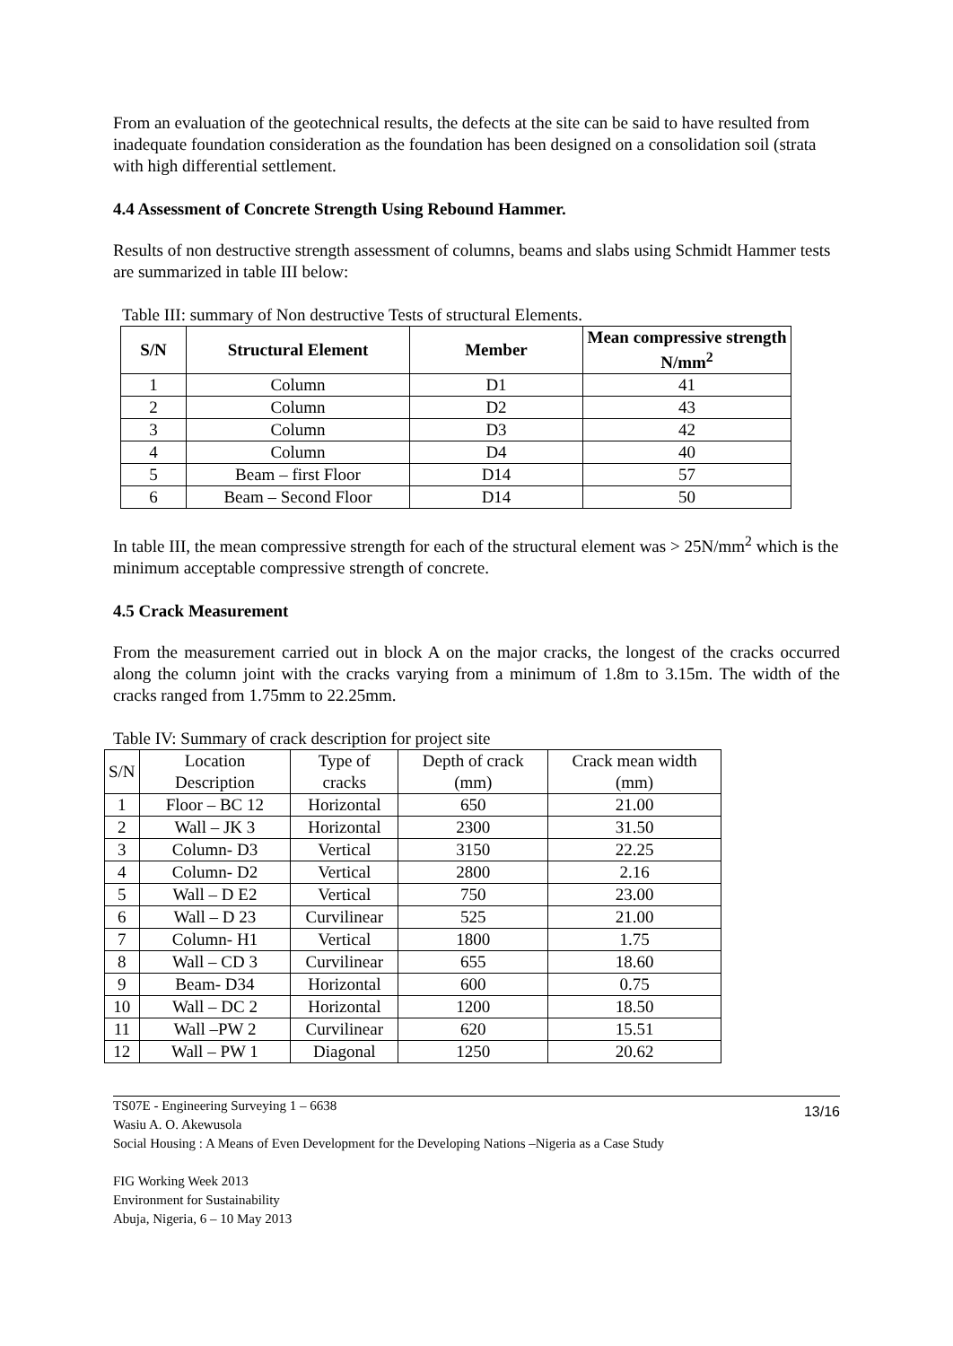From an evaluation of the geotechnical results, the defects at the site can be said to have resulted from inadequate foundation consideration as the foundation has been designed on a consolidation soil (strata with high differential settlement.
4.4 Assessment of Concrete Strength Using Rebound Hammer.
Results of non destructive strength assessment of columns, beams and slabs using Schmidt Hammer tests are summarized in table III below:
Table III: summary of Non destructive Tests of structural Elements.
| S/N | Structural Element | Member | Mean compressive strength N/mm<sup>2</sup> |
| --- | --- | --- | --- |
| 1 | Column | D1 | 41 |
| 2 | Column | D2 | 43 |
| 3 | Column | D3 | 42 |
| 4 | Column | D4 | 40 |
| 5 | Beam – first Floor | D14 | 57 |
| 6 | Beam – Second Floor | D14 | 50 |
In table III, the mean compressive strength for each of the structural element was > 25N/mm<sup>2</sup> which is the minimum acceptable compressive strength of concrete.
4.5 Crack Measurement
From the measurement carried out in block A on the major cracks, the longest of the cracks occurred along the column joint with the cracks varying from a minimum of 1.8m to 3.15m. The width of the cracks ranged from 1.75mm to 22.25mm.
Table IV: Summary of crack description for project site
| S/N | Location Description | Type of cracks | Depth of crack (mm) | Crack mean width (mm) |
| 1 | Floor – BC 12 | Horizontal | 650 | 21.00 |
| 2 | Wall – JK 3 | Horizontal | 2300 | 31.50 |
| 3 | Column- D3 | Vertical | 3150 | 22.25 |
| 4 | Column- D2 | Vertical | 2800 | 2.16 |
| 5 | Wall – D E2 | Vertical | 750 | 23.00 |
| 6 | Wall – D 23 | Curvilinear | 525 | 21.00 |
| 7 | Column- H1 | Vertical | 1800 | 1.75 |
| 8 | Wall – CD 3 | Curvilinear | 655 | 18.60 |
| 9 | Beam- D34 | Horizontal | 600 | 0.75 |
| 10 | Wall – DC 2 | Horizontal | 1200 | 18.50 |
| 11 | Wall –PW 2 | Curvilinear | 620 | 15.51 |
| 12 | Wall – PW 1 | Diagonal | 1250 | 20.62 |
13/16 TS07E - Engineering Surveying 1 – 6638
Wasiu A. O. Akewusola
Social Housing : A Means of Even Development for the Developing Nations –Nigeria as a Case Study
FIG Working Week 2013
Environment for Sustainability
Abuja, Nigeria, 6 – 10 May 2013